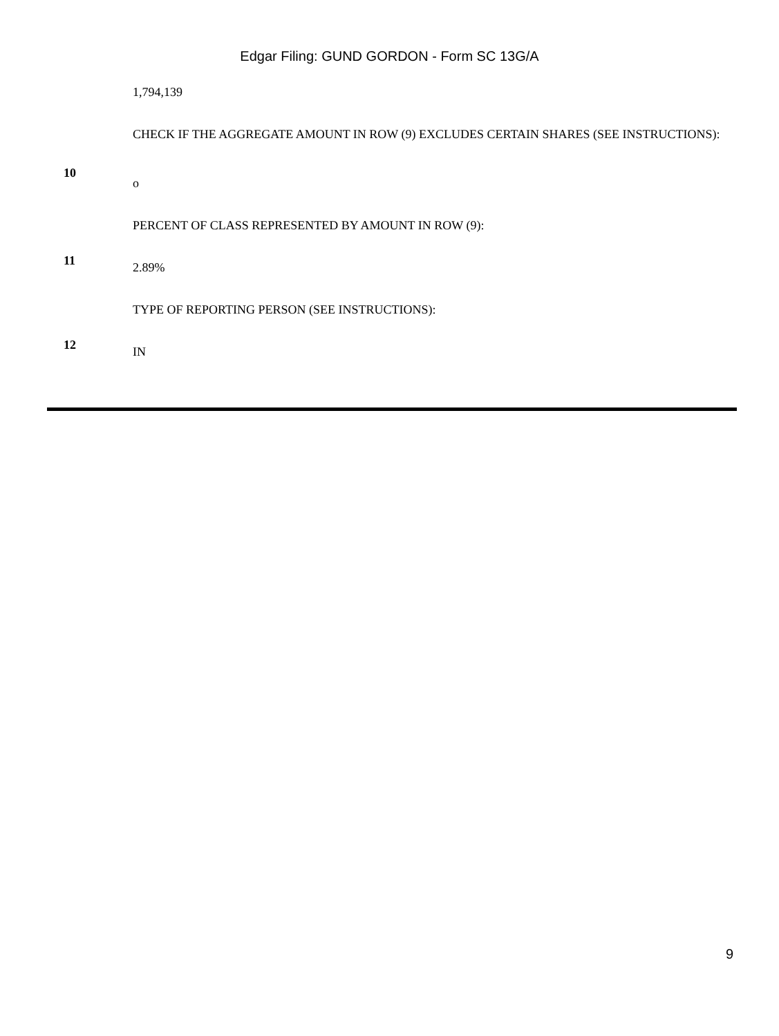Edgar Filing: GUND GORDON - Form SC 13G/A
| | 1,794,139 |
| 10 | CHECK IF THE AGGREGATE AMOUNT IN ROW (9) EXCLUDES CERTAIN SHARES (SEE INSTRUCTIONS): o |
| 11 | PERCENT OF CLASS REPRESENTED BY AMOUNT IN ROW (9): 2.89% |
| 12 | TYPE OF REPORTING PERSON (SEE INSTRUCTIONS): IN |
9